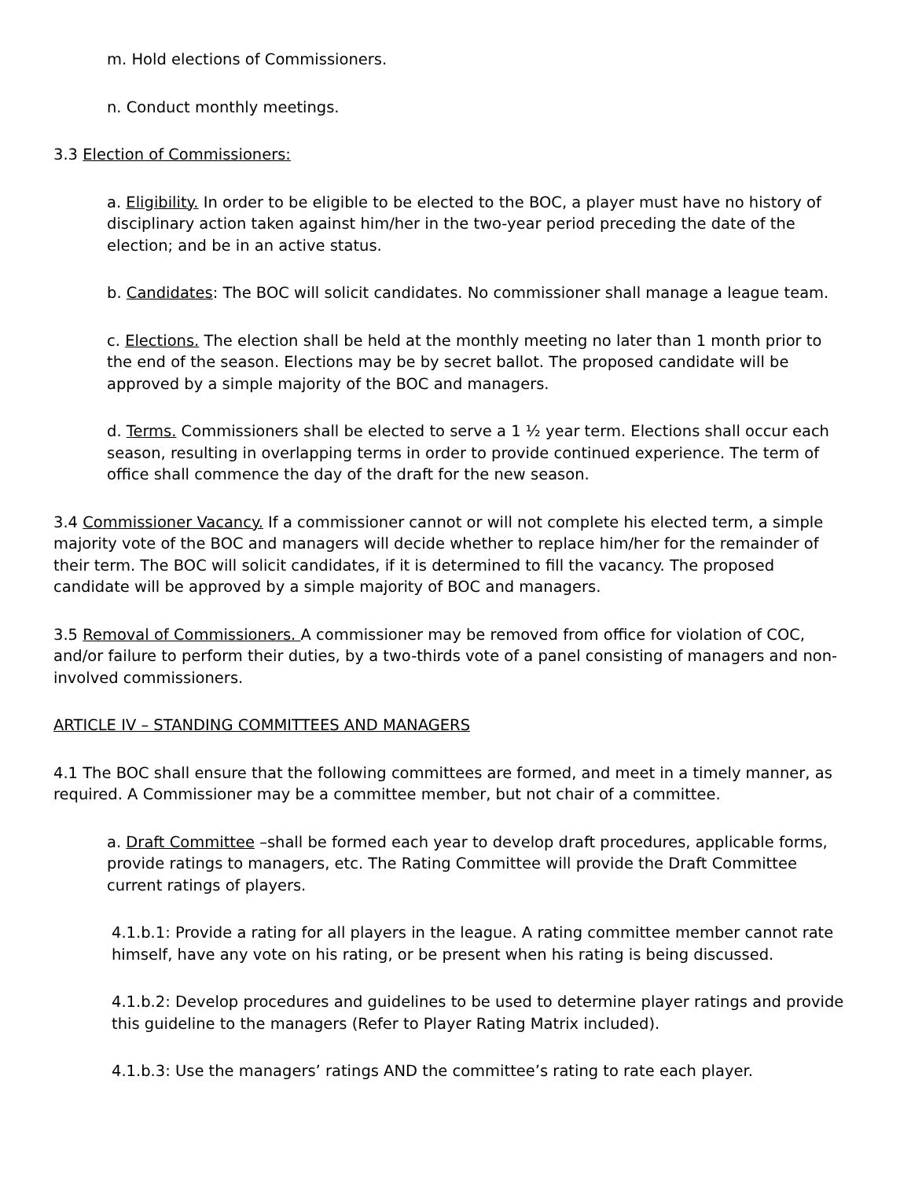m. Hold elections of Commissioners.
n. Conduct monthly meetings.
3.3 Election of Commissioners:
a. Eligibility. In order to be eligible to be elected to the BOC, a player must have no history of disciplinary action taken against him/her in the two-year period preceding the date of the election; and be in an active status.
b. Candidates: The BOC will solicit candidates. No commissioner shall manage a league team.
c. Elections. The election shall be held at the monthly meeting no later than 1 month prior to the end of the season. Elections may be by secret ballot. The proposed candidate will be approved by a simple majority of the BOC and managers.
d. Terms. Commissioners shall be elected to serve a 1 ½ year term. Elections shall occur each season, resulting in overlapping terms in order to provide continued experience. The term of office shall commence the day of the draft for the new season.
3.4 Commissioner Vacancy. If a commissioner cannot or will not complete his elected term, a simple majority vote of the BOC and managers will decide whether to replace him/her for the remainder of their term. The BOC will solicit candidates, if it is determined to fill the vacancy. The proposed candidate will be approved by a simple majority of BOC and managers.
3.5 Removal of Commissioners. A commissioner may be removed from office for violation of COC, and/or failure to perform their duties, by a two-thirds vote of a panel consisting of managers and non-involved commissioners.
ARTICLE IV – STANDING COMMITTEES AND MANAGERS
4.1 The BOC shall ensure that the following committees are formed, and meet in a timely manner, as required. A Commissioner may be a committee member, but not chair of a committee.
a. Draft Committee –shall be formed each year to develop draft procedures, applicable forms, provide ratings to managers, etc. The Rating Committee will provide the Draft Committee current ratings of players.
4.1.b.1: Provide a rating for all players in the league. A rating committee member cannot rate himself, have any vote on his rating, or be present when his rating is being discussed.
4.1.b.2: Develop procedures and guidelines to be used to determine player ratings and provide this guideline to the managers (Refer to Player Rating Matrix included).
4.1.b.3: Use the managers’ ratings AND the committee’s rating to rate each player.